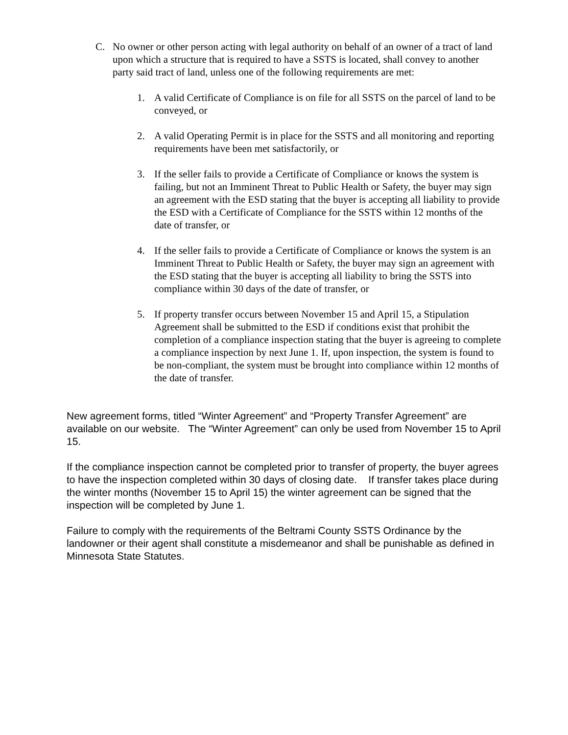C. No owner or other person acting with legal authority on behalf of an owner of a tract of land upon which a structure that is required to have a SSTS is located, shall convey to another party said tract of land, unless one of the following requirements are met:
1. A valid Certificate of Compliance is on file for all SSTS on the parcel of land to be conveyed, or
2. A valid Operating Permit is in place for the SSTS and all monitoring and reporting requirements have been met satisfactorily, or
3. If the seller fails to provide a Certificate of Compliance or knows the system is failing, but not an Imminent Threat to Public Health or Safety, the buyer may sign an agreement with the ESD stating that the buyer is accepting all liability to provide the ESD with a Certificate of Compliance for the SSTS within 12 months of the date of transfer, or
4. If the seller fails to provide a Certificate of Compliance or knows the system is an Imminent Threat to Public Health or Safety, the buyer may sign an agreement with the ESD stating that the buyer is accepting all liability to bring the SSTS into compliance within 30 days of the date of transfer, or
5. If property transfer occurs between November 15 and April 15, a Stipulation Agreement shall be submitted to the ESD if conditions exist that prohibit the completion of a compliance inspection stating that the buyer is agreeing to complete a compliance inspection by next June 1. If, upon inspection, the system is found to be non-compliant, the system must be brought into compliance within 12 months of the date of transfer.
New agreement forms, titled “Winter Agreement” and “Property Transfer Agreement” are available on our website. The “Winter Agreement” can only be used from November 15 to April 15.
If the compliance inspection cannot be completed prior to transfer of property, the buyer agrees to have the inspection completed within 30 days of closing date. If transfer takes place during the winter months (November 15 to April 15) the winter agreement can be signed that the inspection will be completed by June 1.
Failure to comply with the requirements of the Beltrami County SSTS Ordinance by the landowner or their agent shall constitute a misdemeanor and shall be punishable as defined in Minnesota State Statutes.